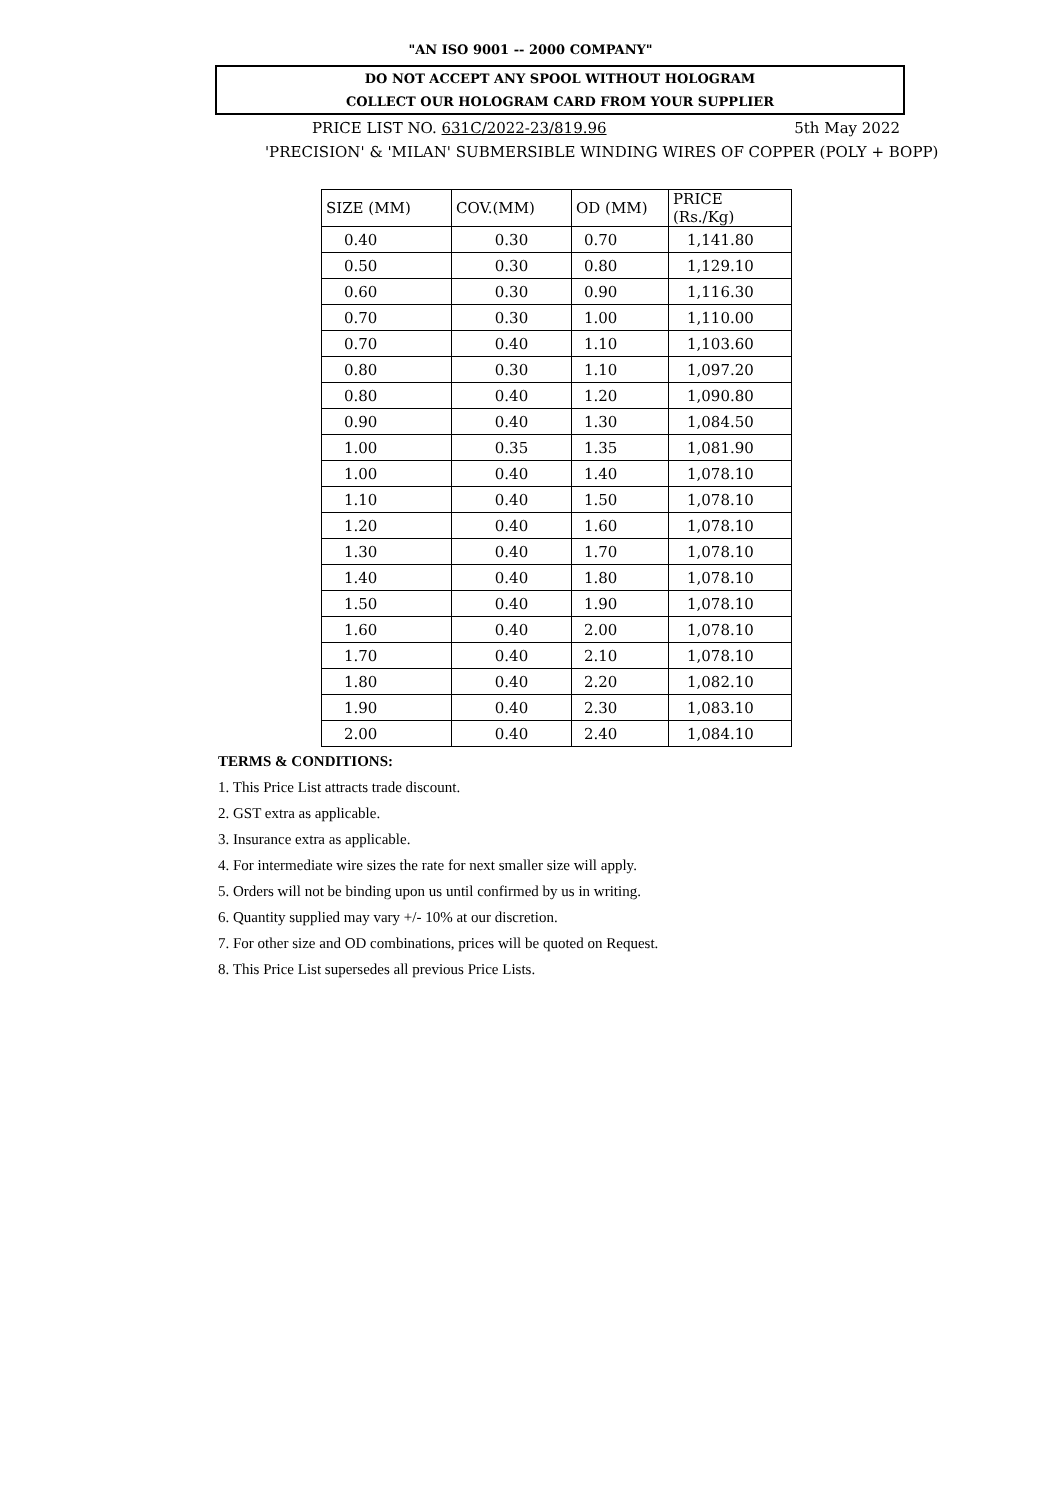"AN ISO 9001 -- 2000 COMPANY"
DO NOT ACCEPT ANY SPOOL WITHOUT HOLOGRAM
COLLECT OUR HOLOGRAM CARD FROM YOUR SUPPLIER
PRICE LIST NO. 631C/2022-23/819.96 5th May 2022
'PRECISION' & 'MILAN' SUBMERSIBLE WINDING WIRES OF COPPER (POLY + BOPP)
| SIZE (MM) | COV.(MM) | OD (MM) | PRICE (Rs./Kg) |
| --- | --- | --- | --- |
| 0.40 | 0.30 | 0.70 | 1,141.80 |
| 0.50 | 0.30 | 0.80 | 1,129.10 |
| 0.60 | 0.30 | 0.90 | 1,116.30 |
| 0.70 | 0.30 | 1.00 | 1,110.00 |
| 0.70 | 0.40 | 1.10 | 1,103.60 |
| 0.80 | 0.30 | 1.10 | 1,097.20 |
| 0.80 | 0.40 | 1.20 | 1,090.80 |
| 0.90 | 0.40 | 1.30 | 1,084.50 |
| 1.00 | 0.35 | 1.35 | 1,081.90 |
| 1.00 | 0.40 | 1.40 | 1,078.10 |
| 1.10 | 0.40 | 1.50 | 1,078.10 |
| 1.20 | 0.40 | 1.60 | 1,078.10 |
| 1.30 | 0.40 | 1.70 | 1,078.10 |
| 1.40 | 0.40 | 1.80 | 1,078.10 |
| 1.50 | 0.40 | 1.90 | 1,078.10 |
| 1.60 | 0.40 | 2.00 | 1,078.10 |
| 1.70 | 0.40 | 2.10 | 1,078.10 |
| 1.80 | 0.40 | 2.20 | 1,082.10 |
| 1.90 | 0.40 | 2.30 | 1,083.10 |
| 2.00 | 0.40 | 2.40 | 1,084.10 |
TERMS & CONDITIONS:
1. This Price List attracts trade discount.
2. GST extra as applicable.
3. Insurance extra as applicable.
4. For intermediate wire sizes the rate for next smaller size will apply.
5. Orders will not be binding upon us until confirmed by us in writing.
6. Quantity supplied may vary +/- 10% at our discretion.
7. For other size and OD combinations, prices will be quoted on Request.
8. This Price List supersedes all previous Price Lists.